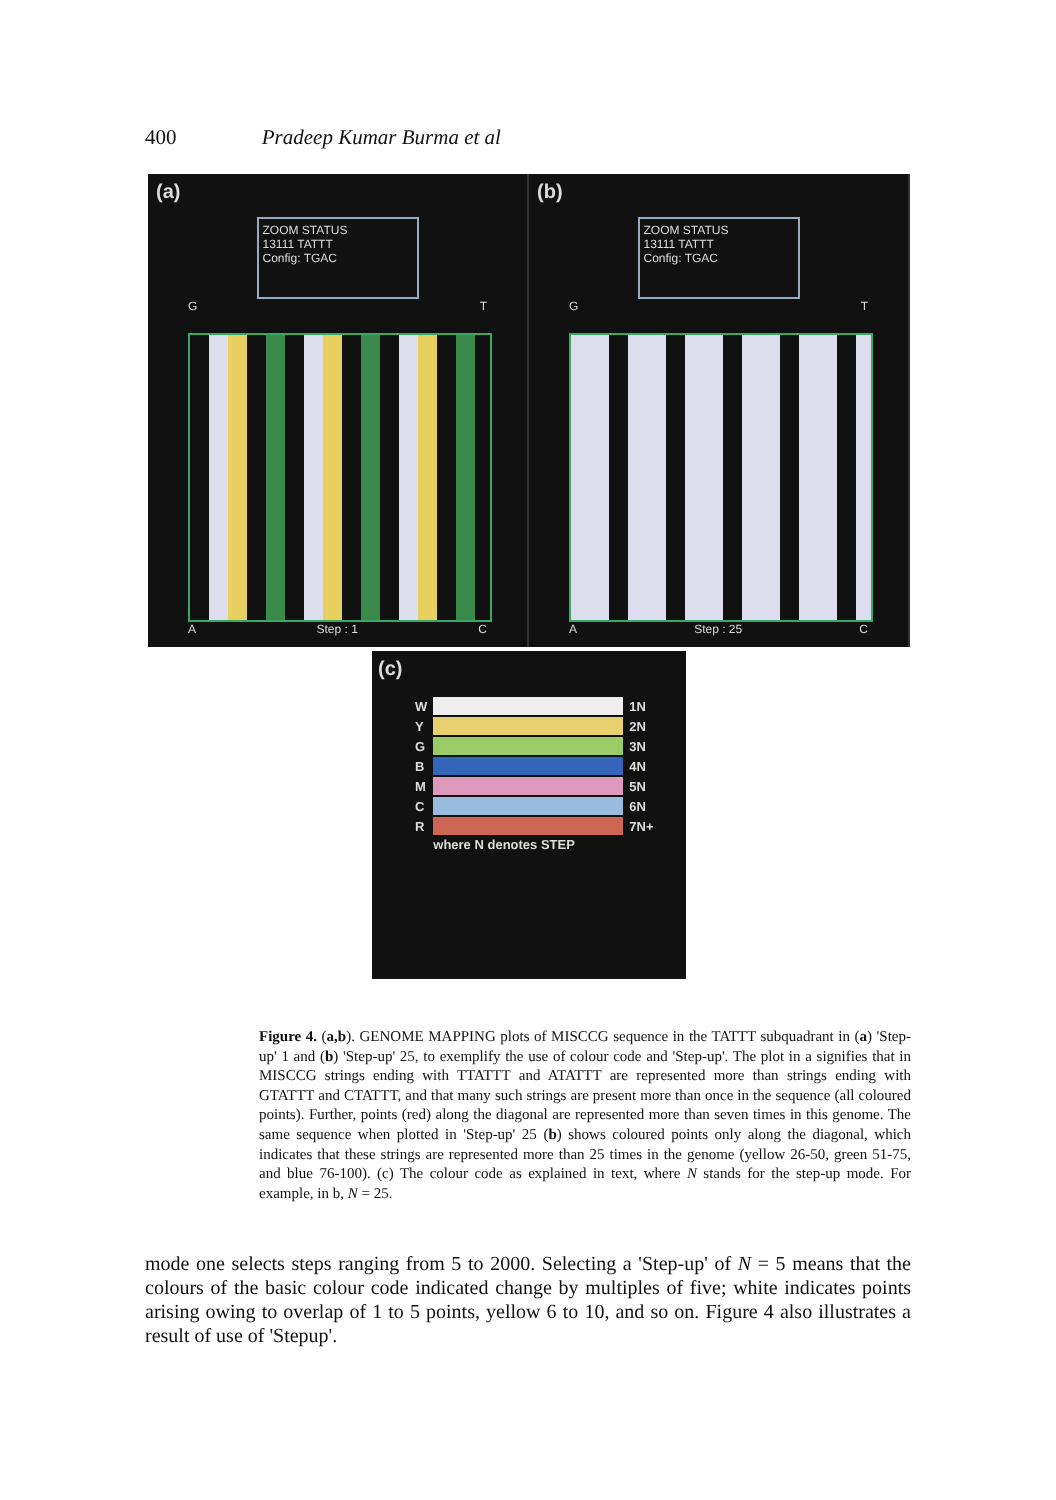400 Pradeep Kumar Burma et al
(a)
ZOOM STATUS
13111 TATTT
Config: TGAC
G T
A Step : 1 C
(b)
ZOOM STATUS
13111 TATTT
Config: TGAC
G T
A Step : 25 C
(c)
| W | | 1N |
| Y | | 2N |
| G | | 3N |
| B | | 4N |
| M | | 5N |
| C | | 6N |
| R | | 7N+ |
| | where N denotes STEP | |
Figure 4. (a,b). GENOME MAPPING plots of MISCCG sequence in the TATTT subquadrant in (a) 'Step-up' 1 and (b) 'Step-up' 25, to exemplify the use of colour code and 'Step-up'. The plot in a signifies that in MISCCG strings ending with TTATTT and ATATTT are represented more than strings ending with GTATTT and CTATTT, and that many such strings are present more than once in the sequence (all coloured points). Further, points (red) along the diagonal are represented more than seven times in this genome. The same sequence when plotted in 'Step-up' 25 (b) shows coloured points only along the diagonal, which indicates that these strings are represented more than 25 times in the genome (yellow 26-50, green 51-75, and blue 76-100). (c) The colour code as explained in text, where N stands for the step-up mode. For example, in b, N = 25.
mode one selects steps ranging from 5 to 2000. Selecting a 'Step-up' of N = 5 means that the colours of the basic colour code indicated change by multiples of five; white indicates points arising owing to overlap of 1 to 5 points, yellow 6 to 10, and so on. Figure 4 also illustrates a result of use of 'Stepup'.